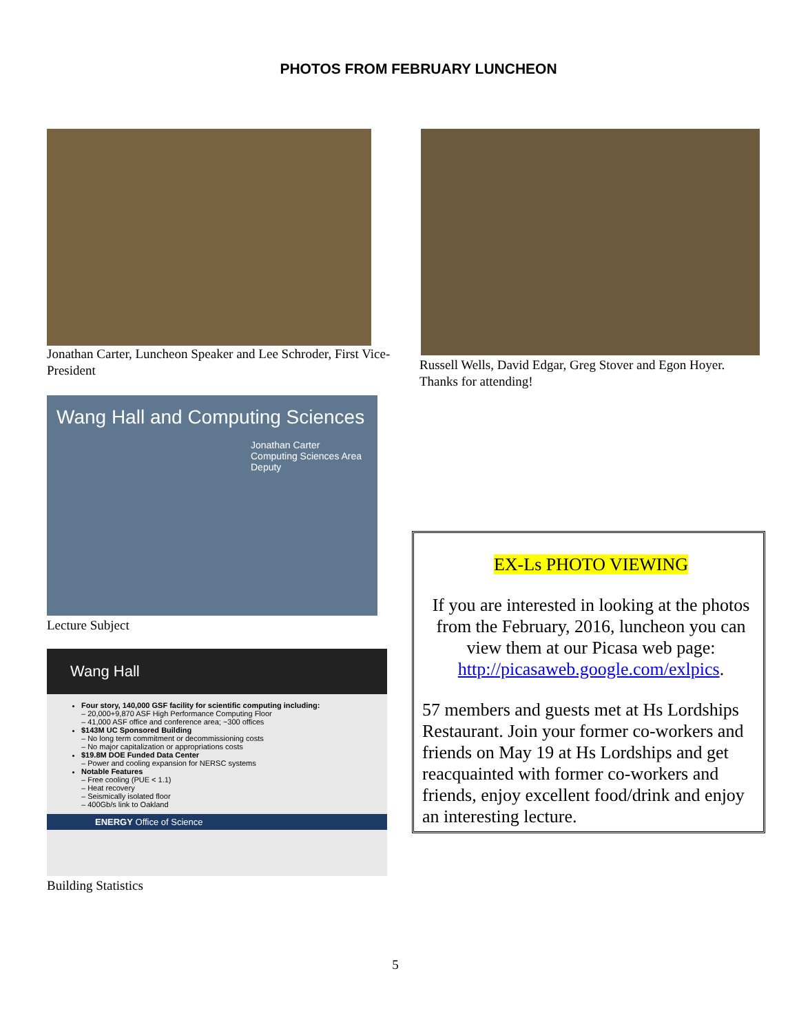PHOTOS FROM FEBRUARY LUNCHEON
Jonathan Carter, Luncheon Speaker and Lee Schroder, First Vice-President
Wang Hall and Computing Sciences
Jonathan Carter
Computing Sciences Area
Deputy
Lecture Subject
Wang Hall
Four story, 140,000 GSF facility for scientific computing including:
– 20,000+9,870 ASF High Performance Computing Floor
– 41,000 ASF office and conference area; ~300 offices
$143M UC Sponsored Building
– No long term commitment or decommissioning costs
– No major capitalization or appropriations costs
$19.8M DOE Funded Data Center
– Power and cooling expansion for NERSC systems
Notable Features
– Free cooling (PUE < 1.1)
– Heat recovery
– Seismically isolated floor
– 400Gb/s link to Oakland
ENERGY Office of Science
Building Statistics
Russell Wells, David Edgar, Greg Stover and Egon Hoyer. Thanks for attending!
EX-Ls PHOTO VIEWING
If you are interested in looking at the photos from the February, 2016, luncheon you can view them at our Picasa web page: http://picasaweb.google.com/exlpics.
57 members and guests met at Hs Lordships Restaurant. Join your former co-workers and friends on May 19 at Hs Lordships and get reacquainted with former co-workers and friends, enjoy excellent food/drink and enjoy an interesting lecture.
5